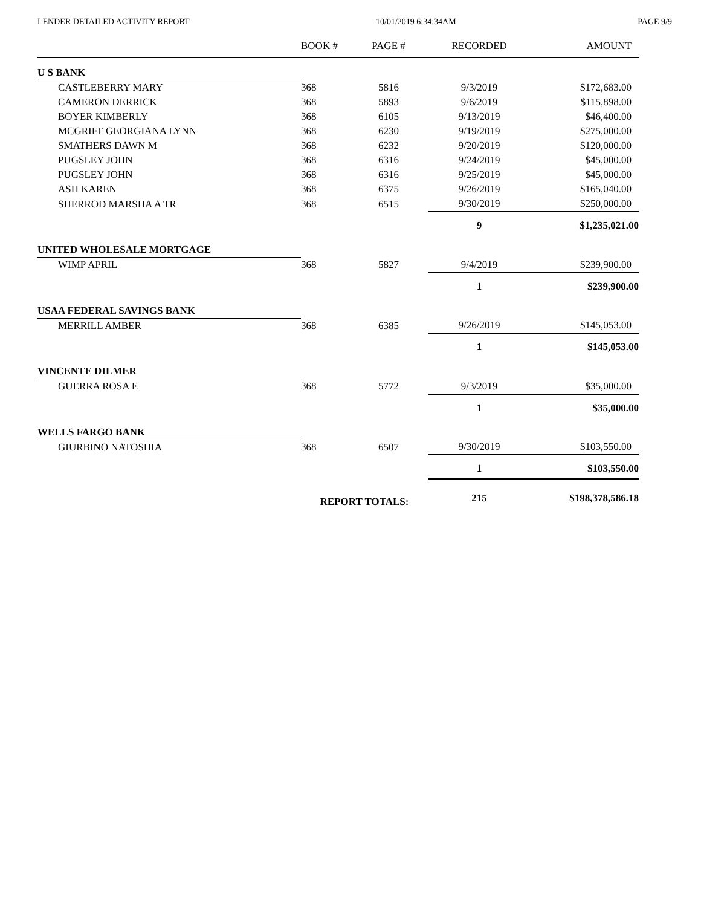LENDER DETAILED ACTIVITY REPORT 10/01/2019 6:34:34AM PAGE 9/9
| | BOOK # | PAGE # | RECORDED | AMOUNT |
| --- | --- | --- | --- | --- |
| U S BANK | | | | |
| CASTLEBERRY MARY | 368 | 5816 | 9/3/2019 | $172,683.00 |
| CAMERON DERRICK | 368 | 5893 | 9/6/2019 | $115,898.00 |
| BOYER KIMBERLY | 368 | 6105 | 9/13/2019 | $46,400.00 |
| MCGRIFF GEORGIANA LYNN | 368 | 6230 | 9/19/2019 | $275,000.00 |
| SMATHERS DAWN M | 368 | 6232 | 9/20/2019 | $120,000.00 |
| PUGSLEY JOHN | 368 | 6316 | 9/24/2019 | $45,000.00 |
| PUGSLEY JOHN | 368 | 6316 | 9/25/2019 | $45,000.00 |
| ASH KAREN | 368 | 6375 | 9/26/2019 | $165,040.00 |
| SHERROD MARSHA A TR | 368 | 6515 | 9/30/2019 | $250,000.00 |
| | | | 9 | $1,235,021.00 |
| UNITED WHOLESALE MORTGAGE | | | | |
| WIMP APRIL | 368 | 5827 | 9/4/2019 | $239,900.00 |
| | | | 1 | $239,900.00 |
| USAA FEDERAL SAVINGS BANK | | | | |
| MERRILL AMBER | 368 | 6385 | 9/26/2019 | $145,053.00 |
| | | | 1 | $145,053.00 |
| VINCENTE DILMER | | | | |
| GUERRA ROSA E | 368 | 5772 | 9/3/2019 | $35,000.00 |
| | | | 1 | $35,000.00 |
| WELLS FARGO BANK | | | | |
| GIURBINO NATOSHIA | 368 | 6507 | 9/30/2019 | $103,550.00 |
| | | | 1 | $103,550.00 |
| | REPORT TOTALS: | | 215 | $198,378,586.18 |